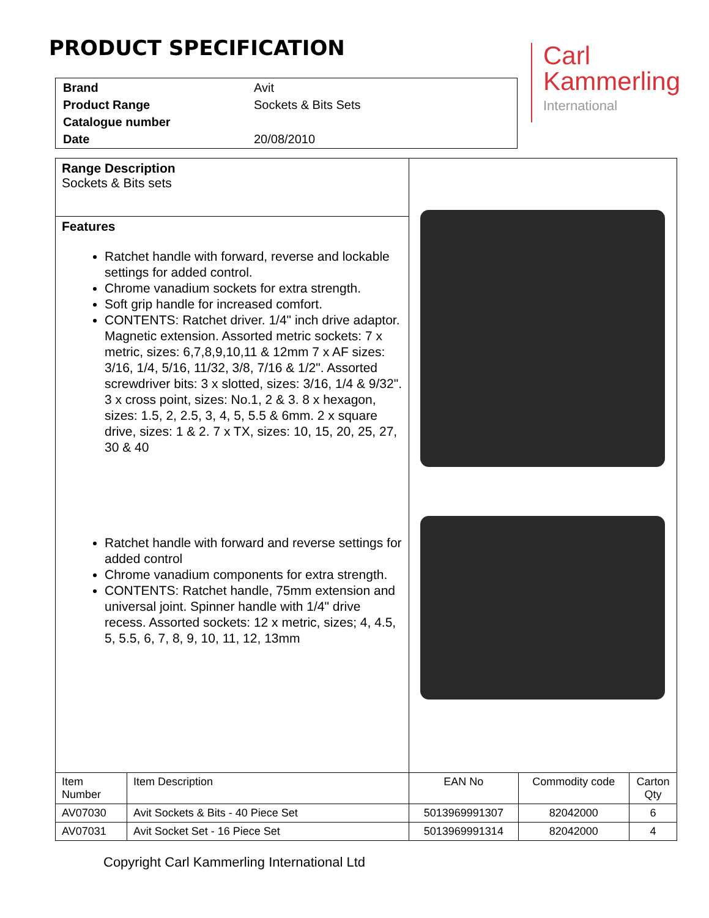PRODUCT SPECIFICATION
Carl
Kammerling
International
| Brand | Avit |
| Product Range | Sockets & Bits Sets |
| Catalogue number | |
| Date | 20/08/2010 |
| Range Description Sockets & Bits sets | | | | |
| Features Ratchet handle with forward, reverse and lockable settings for added control. Chrome vanadium sockets for extra strength. Soft grip handle for increased comfort. CONTENTS: Ratchet driver. 1/4" inch drive adaptor. Magnetic extension. Assorted metric sockets: 7 x metric, sizes: 6,7,8,9,10,11 & 12mm 7 x AF sizes: 3/16, 1/4, 5/16, 11/32, 3/8, 7/16 & 1/2". Assorted screwdriver bits: 3 x slotted, sizes: 3/16, 1/4 & 9/32". 3 x cross point, sizes: No.1, 2 & 3. 8 x hexagon, sizes: 1.5, 2, 2.5, 3, 4, 5, 5.5 & 6mm. 2 x square drive, sizes: 1 & 2. 7 x TX, sizes: 10, 15, 20, 25, 27, 30 & 40 Ratchet handle with forward and reverse settings for added control Chrome vanadium components for extra strength. CONTENTS: Ratchet handle, 75mm extension and universal joint. Spinner handle with 1/4" drive recess. Assorted sockets: 12 x metric, sizes; 4, 4.5, 5, 5.5, 6, 7, 8, 9, 10, 11, 12, 13mm | | | | |
| Item Number | Item Description | EAN No | Commodity code | Carton Qty |
| AV07030 | Avit Sockets & Bits - 40 Piece Set | 5013969991307 | 82042000 | 6 |
| AV07031 | Avit Socket Set - 16 Piece Set | 5013969991314 | 82042000 | 4 |
Copyright Carl Kammerling International Ltd